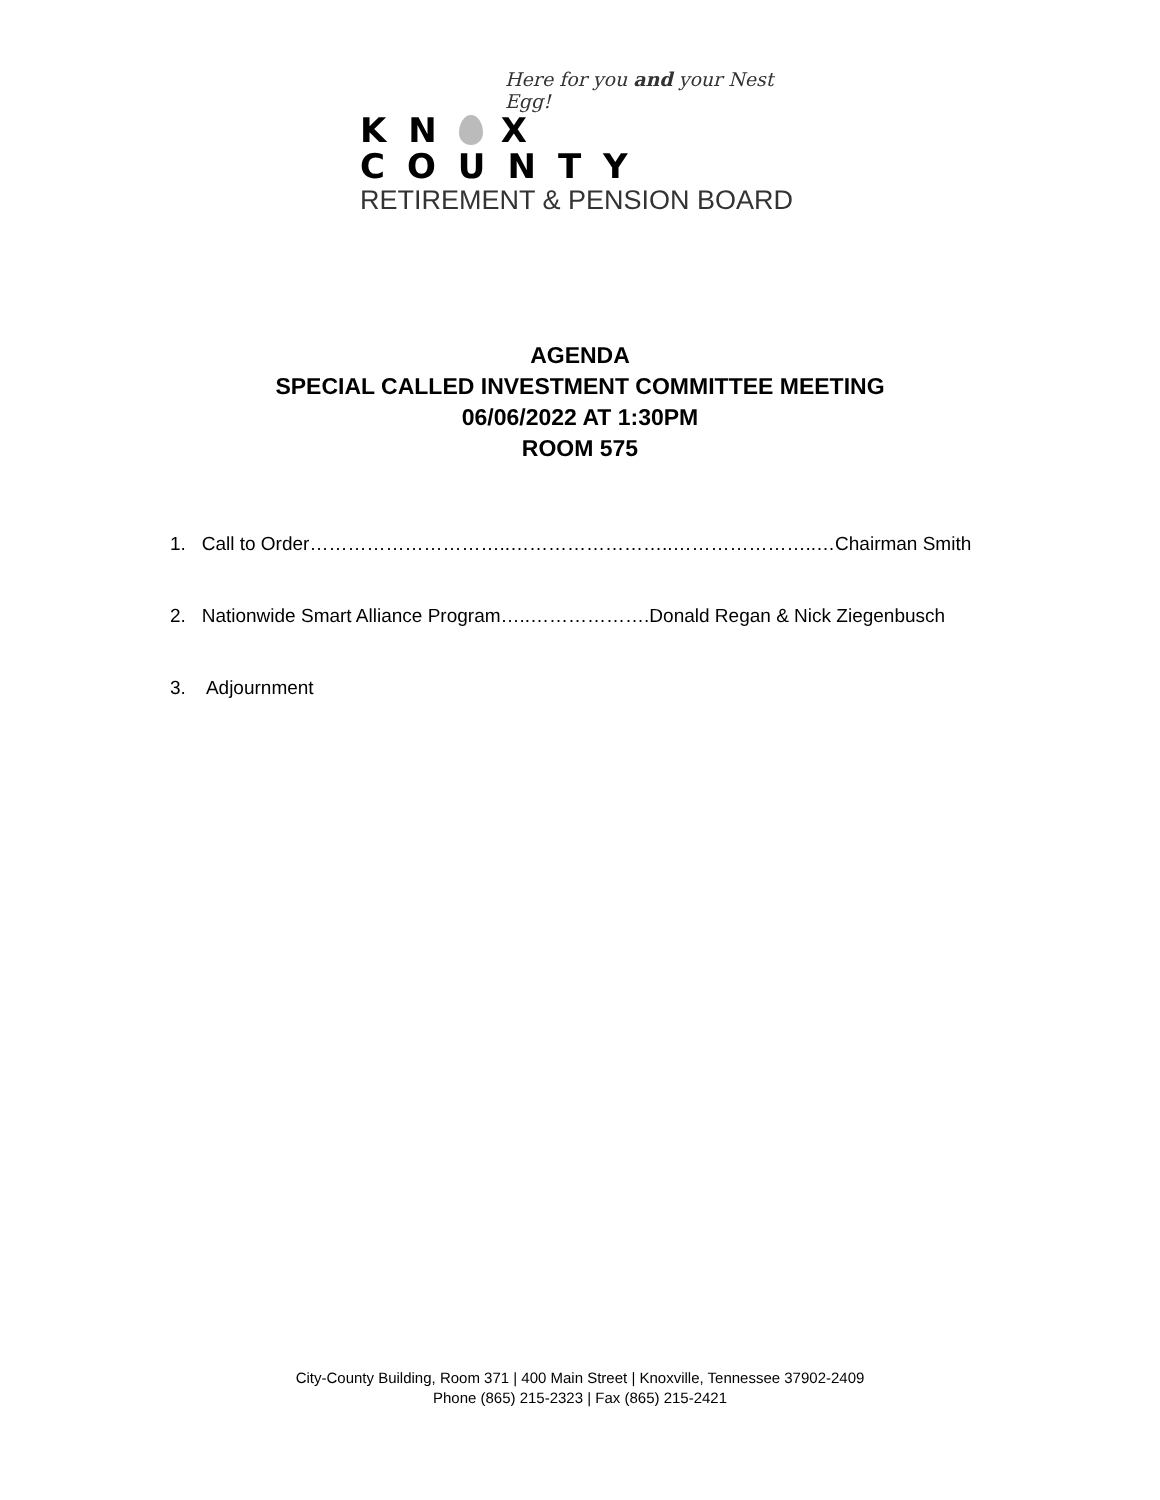Here for you and your Nest Egg!
KN X COUNTY
RETIREMENT & PENSION BOARD
AGENDA
SPECIAL CALLED INVESTMENT COMMITTEE MEETING
06/06/2022 AT 1:30PM
ROOM 575
1. Call to Order…………………………..……………………..…………………..…Chairman Smith
2. Nationwide Smart Alliance Program…..……………….Donald Regan & Nick Ziegenbusch
3. Adjournment
City-County Building, Room 371 | 400 Main Street | Knoxville, Tennessee 37902-2409
Phone (865) 215-2323 | Fax (865) 215-2421